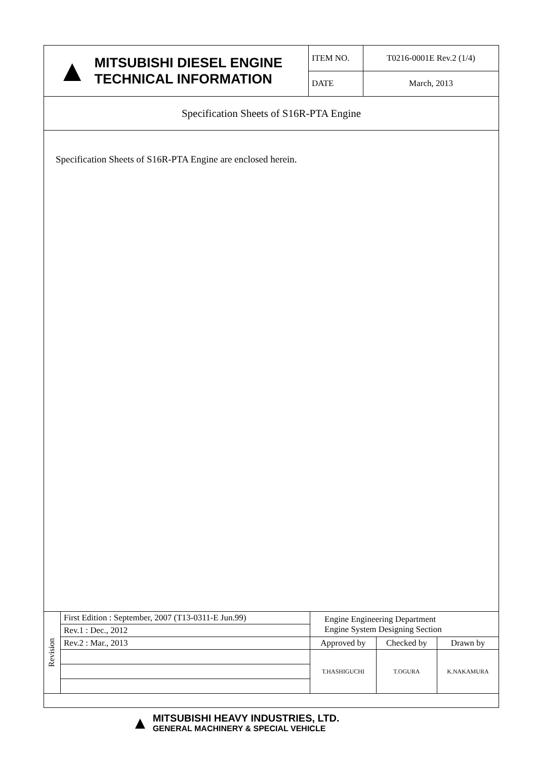| ▲ MITSUBISHI DIESEL ENGINE TECHNICAL INFORMATION | ITEM NO. | T0216-0001E Rev.2 (1/4) |
| | DATE | March, 2013 |
Specification Sheets of S16R-PTA Engine
Specification Sheets of S16R-PTA Engine are enclosed herein.
| Revision | First Edition : September, 2007 (T13-0311-E Jun.99) | Engine Engineering Department Engine System Designing Section | | |
| | Rev.1 : Dec., 2012 | | | |
| | Rev.2 : Mar., 2013 | Approved by | Checked by | Drawn by |
| | | T.HASHIGUCHI | T.OGURA | K.NAKAMURA |
▲
MITSUBISHI HEAVY INDUSTRIES, LTD.
GENERAL MACHINERY & SPECIAL VEHICLE